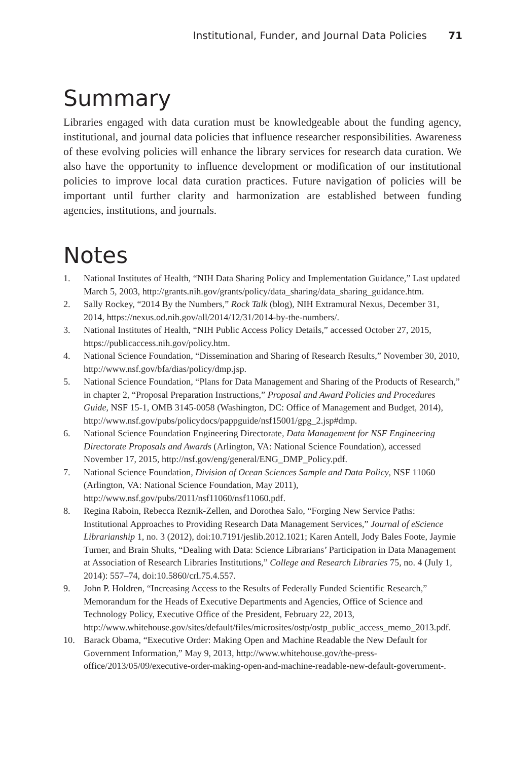Institutional, Funder, and Journal Data Policies 71
Summary
Libraries engaged with data curation must be knowledgeable about the funding agency, institutional, and journal data policies that influence researcher responsibilities. Awareness of these evolving policies will enhance the library services for research data curation. We also have the opportunity to influence development or modification of our institutional policies to improve local data curation practices. Future navigation of policies will be important until further clarity and harmonization are established between funding agencies, institutions, and journals.
Notes
1. National Institutes of Health, “NIH Data Sharing Policy and Implementation Guidance,” Last updated March 5, 2003, http://grants.nih.gov/grants/policy/data_sharing/data_sharing_guidance.htm.
2. Sally Rockey, “2014 By the Numbers,” Rock Talk (blog), NIH Extramural Nexus, December 31, 2014, https://nexus.od.nih.gov/all/2014/12/31/2014-by-the-numbers/.
3. National Institutes of Health, “NIH Public Access Policy Details,” accessed October 27, 2015, https://publicaccess.nih.gov/policy.htm.
4. National Science Foundation, “Dissemination and Sharing of Research Results,” November 30, 2010, http://www.nsf.gov/bfa/dias/policy/dmp.jsp.
5. National Science Foundation, “Plans for Data Management and Sharing of the Products of Research,” in chapter 2, “Proposal Preparation Instructions,” Proposal and Award Policies and Procedures Guide, NSF 15-1, OMB 3145-0058 (Washington, DC: Office of Management and Budget, 2014), http://www.nsf.gov/pubs/policydocs/pappguide/nsf15001/gpg_2.jsp#dmp.
6. National Science Foundation Engineering Directorate, Data Management for NSF Engineering Directorate Proposals and Awards (Arlington, VA: National Science Foundation), accessed November 17, 2015, http://nsf.gov/eng/general/ENG_DMP_Policy.pdf.
7. National Science Foundation, Division of Ocean Sciences Sample and Data Policy, NSF 11060 (Arlington, VA: National Science Foundation, May 2011), http://www.nsf.gov/pubs/2011/nsf11060/nsf11060.pdf.
8. Regina Raboin, Rebecca Reznik-Zellen, and Dorothea Salo, “Forging New Service Paths: Institutional Approaches to Providing Research Data Management Services,” Journal of eScience Librarianship 1, no. 3 (2012), doi:10.7191/jeslib.2012.1021; Karen Antell, Jody Bales Foote, Jaymie Turner, and Brain Shults, “Dealing with Data: Science Librarians’ Participation in Data Management at Association of Research Libraries Institutions,” College and Research Libraries 75, no. 4 (July 1, 2014): 557–74, doi:10.5860/crl.75.4.557.
9. John P. Holdren, “Increasing Access to the Results of Federally Funded Scientific Research,” Memorandum for the Heads of Executive Departments and Agencies, Office of Science and Technology Policy, Executive Office of the President, February 22, 2013, http://www.whitehouse.gov/sites/default/files/microsites/ostp/ostp_public_access_memo_2013.pdf.
10. Barack Obama, “Executive Order: Making Open and Machine Readable the New Default for Government Information,” May 9, 2013, http://www.whitehouse.gov/the-press-office/2013/05/09/executive-order-making-open-and-machine-readable-new-default-government-.